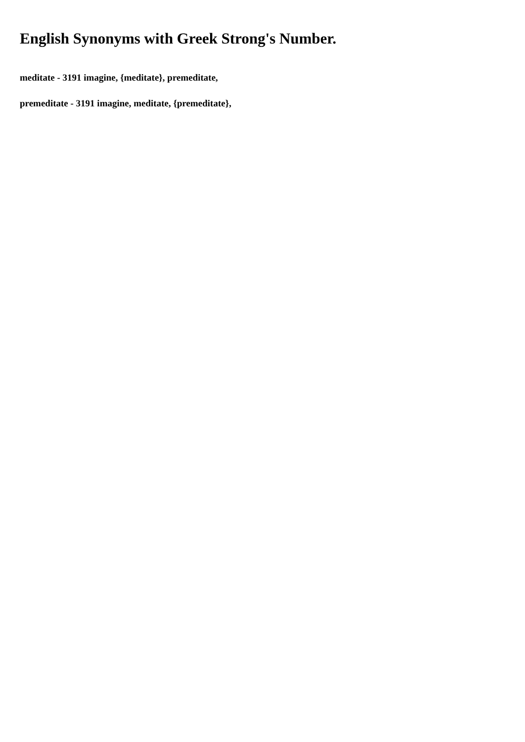English Synonyms with Greek Strong's Number.
meditate - 3191 imagine, {meditate}, premeditate,
premeditate - 3191 imagine, meditate, {premeditate},